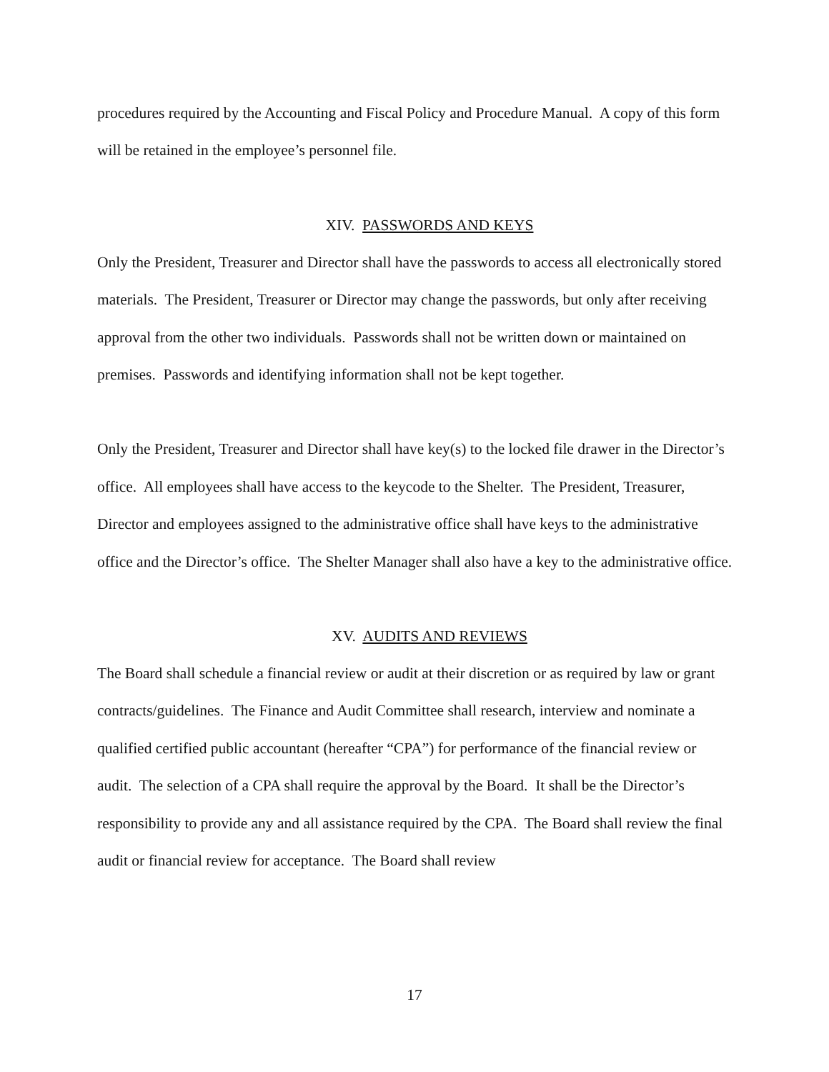procedures required by the Accounting and Fiscal Policy and Procedure Manual. A copy of this form will be retained in the employee’s personnel file.
XIV. PASSWORDS AND KEYS
Only the President, Treasurer and Director shall have the passwords to access all electronically stored materials. The President, Treasurer or Director may change the passwords, but only after receiving approval from the other two individuals. Passwords shall not be written down or maintained on premises. Passwords and identifying information shall not be kept together.
Only the President, Treasurer and Director shall have key(s) to the locked file drawer in the Director’s office. All employees shall have access to the keycode to the Shelter. The President, Treasurer, Director and employees assigned to the administrative office shall have keys to the administrative office and the Director’s office. The Shelter Manager shall also have a key to the administrative office.
XV. AUDITS AND REVIEWS
The Board shall schedule a financial review or audit at their discretion or as required by law or grant contracts/guidelines. The Finance and Audit Committee shall research, interview and nominate a qualified certified public accountant (hereafter “CPA”) for performance of the financial review or audit. The selection of a CPA shall require the approval by the Board. It shall be the Director’s responsibility to provide any and all assistance required by the CPA. The Board shall review the final audit or financial review for acceptance. The Board shall review
17